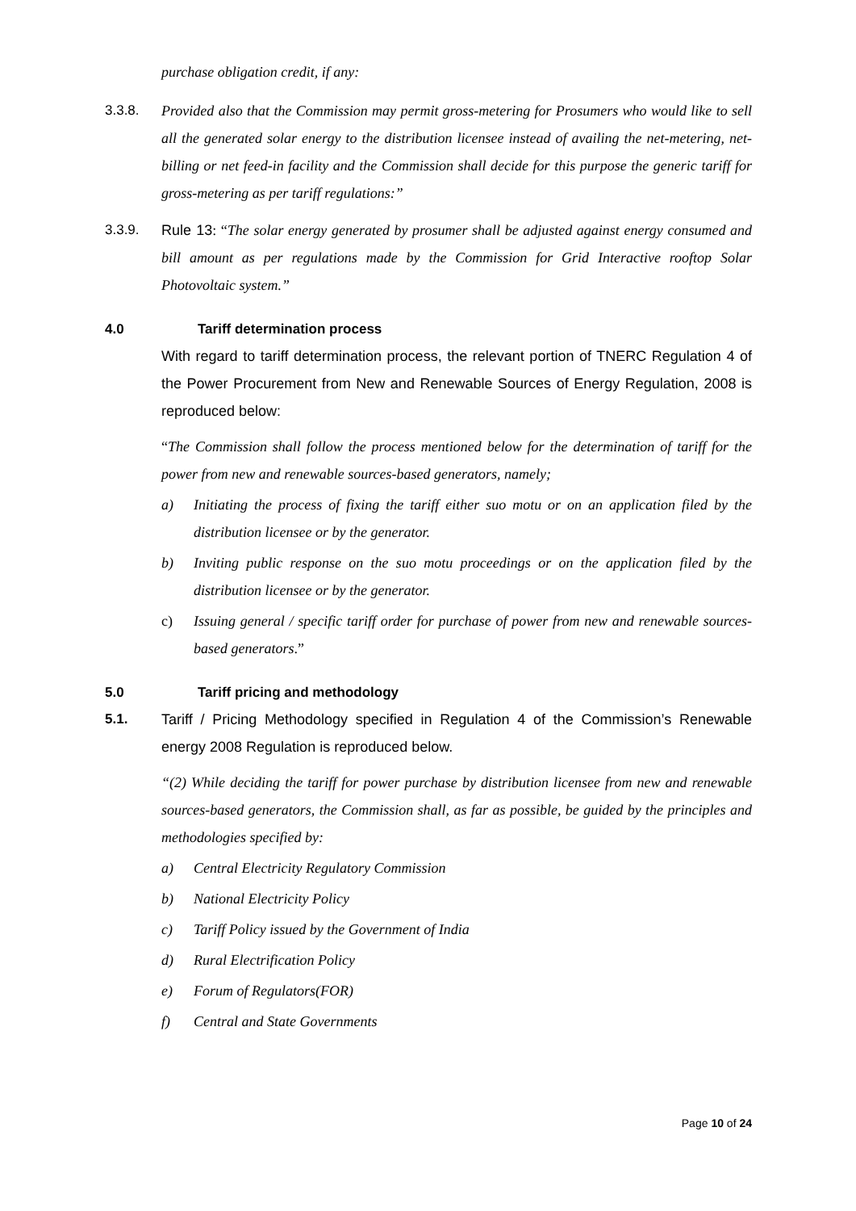purchase obligation credit, if any:
3.3.8. Provided also that the Commission may permit gross-metering for Prosumers who would like to sell all the generated solar energy to the distribution licensee instead of availing the net-metering, net-billing or net feed-in facility and the Commission shall decide for this purpose the generic tariff for gross-metering as per tariff regulations:”
3.3.9. Rule 13: “The solar energy generated by prosumer shall be adjusted against energy consumed and bill amount as per regulations made by the Commission for Grid Interactive rooftop Solar Photovoltaic system.”
4.0 Tariff determination process
With regard to tariff determination process, the relevant portion of TNERC Regulation 4 of the Power Procurement from New and Renewable Sources of Energy Regulation, 2008 is reproduced below:
“The Commission shall follow the process mentioned below for the determination of tariff for the power from new and renewable sources-based generators, namely;
a) Initiating the process of fixing the tariff either suo motu or on an application filed by the distribution licensee or by the generator.
b) Inviting public response on the suo motu proceedings or on the application filed by the distribution licensee or by the generator.
c) Issuing general / specific tariff order for purchase of power from new and renewable sources-based generators.”
5.0 Tariff pricing and methodology
5.1. Tariff / Pricing Methodology specified in Regulation 4 of the Commission’s Renewable energy 2008 Regulation is reproduced below.
“(2) While deciding the tariff for power purchase by distribution licensee from new and renewable sources-based generators, the Commission shall, as far as possible, be guided by the principles and methodologies specified by:
a) Central Electricity Regulatory Commission
b) National Electricity Policy
c) Tariff Policy issued by the Government of India
d) Rural Electrification Policy
e) Forum of Regulators(FOR)
f) Central and State Governments
Page 10 of 24